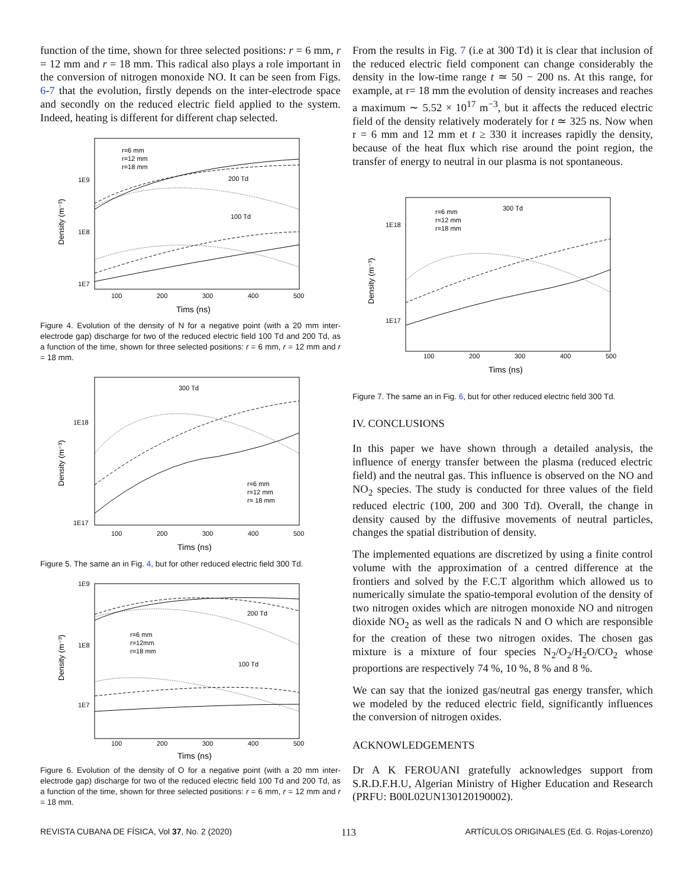function of the time, shown for three selected positions: r = 6 mm, r = 12 mm and r = 18 mm. This radical also plays a role important in the conversion of nitrogen monoxide NO. It can be seen from Figs. 6-7 that the evolution, firstly depends on the inter-electrode space and secondly on the reduced electric field applied to the system. Indeed, heating is different for different chap selected.
200 Td
100 Td
1E9
1E8
1E7
100
200
300
400
500
Tims (ns)
Density (m⁻³)
r=6 mm
r=12 mm
r=18 mm
Figure 4. Evolution of the density of N for a negative point (with a 20 mm inter-electrode gap) discharge for two of the reduced electric field 100 Td and 200 Td, as a function of the time, shown for three selected positions: r = 6 mm, r = 12 mm and r = 18 mm.
300 Td
1E18
1E17
100
200
300
400
500
Tims (ns)
Density (m⁻³)
r=6 mm
r=12 mm
r= 18 mm
Figure 5. The same an in Fig. 4, but for other reduced electric field 300 Td.
200 Td
100 Td
1E9
1E8
1E7
100
200
300
400
500
Tims (ns)
Density (m⁻³)
r=6 mm
r=12mm
r=18 mm
Figure 6. Evolution of the density of O for a negative point (with a 20 mm inter-electrode gap) discharge for two of the reduced electric field 100 Td and 200 Td, as a function of the time, shown for three selected positions: r = 6 mm, r = 12 mm and r = 18 mm.
From the results in Fig. 7 (i.e at 300 Td) it is clear that inclusion of the reduced electric field component can change considerably the density in the low-time range t ≃ 50 − 200 ns. At this range, for example, at r= 18 mm the evolution of density increases and reaches a maximum ∼ 5.52 × 10<sup>17</sup> m<sup>−3</sup>, but it affects the reduced electric field of the density relatively moderately for t ≃ 325 ns. Now when r = 6 mm and 12 mm et t ≥ 330 it increases rapidly the density, because of the heat flux which rise around the point region, the transfer of energy to neutral in our plasma is not spontaneous.
300 Td
1E18
1E17
100
200
300
400
500
Tims (ns)
Density (m⁻³)
r=6 mm
r=12 mm
r=18 mm
Figure 7. The same an in Fig. 6, but for other reduced electric field 300 Td.
IV. CONCLUSIONS
In this paper we have shown through a detailed analysis, the influence of energy transfer between the plasma (reduced electric field) and the neutral gas. This influence is observed on the NO and NO<sub>2</sub> species. The study is conducted for three values of the field reduced electric (100, 200 and 300 Td). Overall, the change in density caused by the diffusive movements of neutral particles, changes the spatial distribution of density.
The implemented equations are discretized by using a finite control volume with the approximation of a centred difference at the frontiers and solved by the F.C.T algorithm which allowed us to numerically simulate the spatio-temporal evolution of the density of two nitrogen oxides which are nitrogen monoxide NO and nitrogen dioxide NO<sub>2</sub> as well as the radicals N and O which are responsible for the creation of these two nitrogen oxides. The chosen gas mixture is a mixture of four species N<sub>2</sub>/O<sub>2</sub>/H<sub>2</sub>O/CO<sub>2</sub> whose proportions are respectively 74 %, 10 %, 8 % and 8 %.
We can say that the ionized gas/neutral gas energy transfer, which we modeled by the reduced electric field, significantly influences the conversion of nitrogen oxides.
ACKNOWLEDGEMENTS
Dr A K FEROUANI gratefully acknowledges support from S.R.D.F.H.U, Algerian Ministry of Higher Education and Research (PRFU: B00L02UN130120190002).
REVISTA CUBANA DE FÍSICA, Vol 37, No. 2 (2020) 113 ARTÍCULOS ORIGINALES (Ed. G. Rojas-Lorenzo)